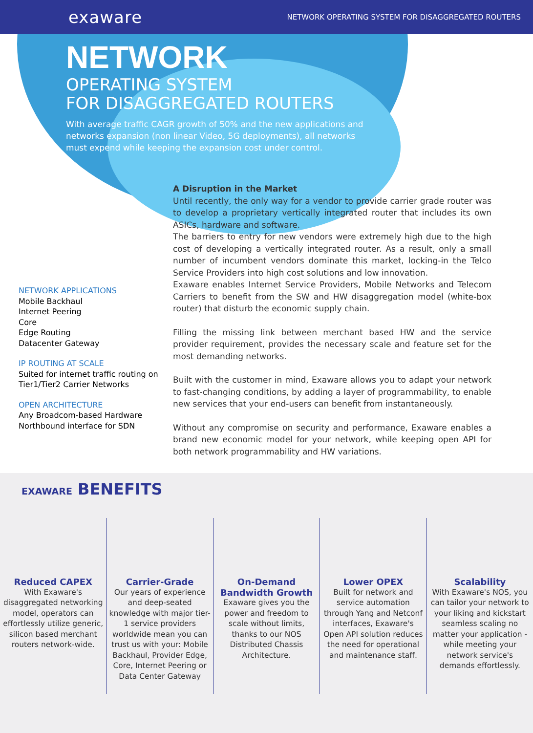exaware
NETWORK OPERATING SYSTEM FOR DISAGGREGATED ROUTERS
NETWORK
OPERATING SYSTEM
FOR DISAGGREGATED ROUTERS
With average traffic CAGR growth of 50% and the new applications and networks expansion (non linear Video, 5G deployments), all networks must expend while keeping the expansion cost under control.
NETWORK APPLICATIONS
Mobile Backhaul
Internet Peering
Core
Edge Routing
Datacenter Gateway
IP ROUTING AT SCALE
Suited for internet traffic routing on Tier1/Tier2 Carrier Networks
OPEN ARCHITECTURE
Any Broadcom-based Hardware
Northbound interface for SDN
A Disruption in the Market
Until recently, the only way for a vendor to provide carrier grade router was to develop a proprietary vertically integrated router that includes its own ASICs, hardware and software.
The barriers to entry for new vendors were extremely high due to the high cost of developing a vertically integrated router. As a result, only a small number of incumbent vendors dominate this market, locking-in the Telco Service Providers into high cost solutions and low innovation.
Exaware enables Internet Service Providers, Mobile Networks and Telecom Carriers to benefit from the SW and HW disaggregation model (white-box router) that disturb the economic supply chain.
Filling the missing link between merchant based HW and the service provider requirement, provides the necessary scale and feature set for the most demanding networks.
Built with the customer in mind, Exaware allows you to adapt your network to fast-changing conditions, by adding a layer of programmability, to enable new services that your end-users can benefit from instantaneously.
Without any compromise on security and performance, Exaware enables a brand new economic model for your network, while keeping open API for both network programmability and HW variations.
EXAWARE BENEFITS
Reduced CAPEX
With Exaware's disaggregated networking model, operators can effortlessly utilize generic, silicon based merchant routers network-wide.
Carrier-Grade
Our years of experience and deep-seated knowledge with major tier-1 service providers worldwide mean you can trust us with your: Mobile Backhaul, Provider Edge, Core, Internet Peering or Data Center Gateway
On-Demand Bandwidth Growth
Exaware gives you the power and freedom to scale without limits, thanks to our NOS Distributed Chassis Architecture.
Lower OPEX
Built for network and service automation through Yang and Netconf interfaces, Exaware's Open API solution reduces the need for operational and maintenance staff.
Scalability
With Exaware's NOS, you can tailor your network to your liking and kickstart seamless scaling no matter your application - while meeting your network service's demands effortlessly.